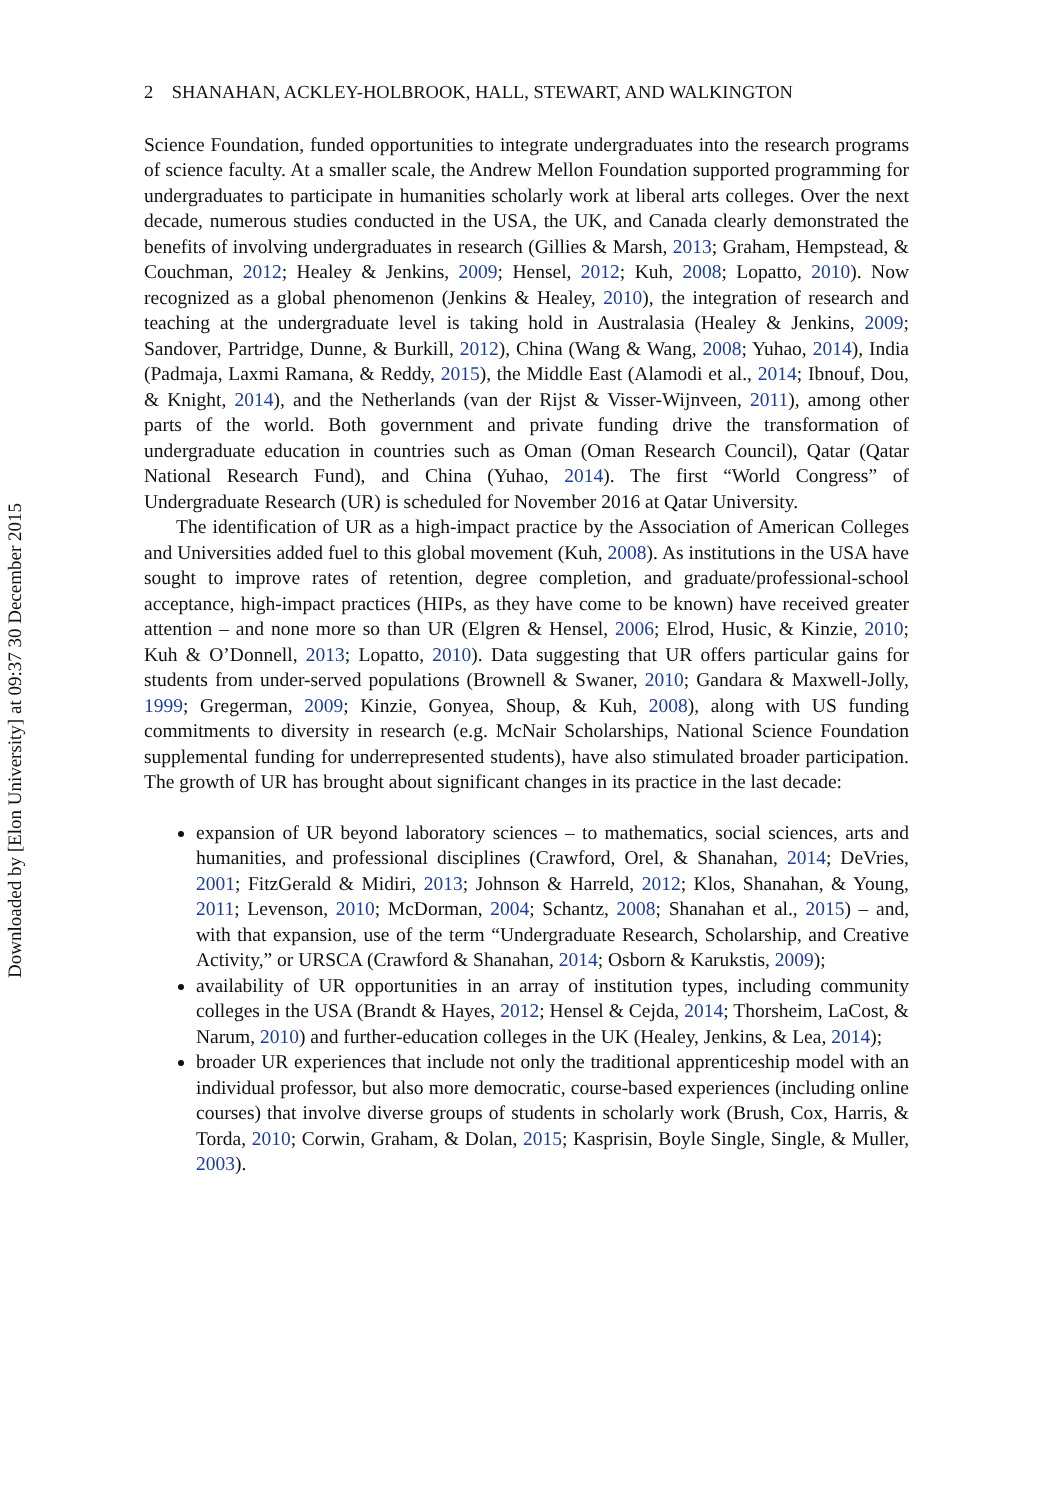Downloaded by [Elon University] at 09:37 30 December 2015
2 SHANAHAN, ACKLEY-HOLBROOK, HALL, STEWART, AND WALKINGTON
Science Foundation, funded opportunities to integrate undergraduates into the research programs of science faculty. At a smaller scale, the Andrew Mellon Foundation supported programming for undergraduates to participate in humanities scholarly work at liberal arts colleges. Over the next decade, numerous studies conducted in the USA, the UK, and Canada clearly demonstrated the benefits of involving undergraduates in research (Gillies & Marsh, 2013; Graham, Hempstead, & Couchman, 2012; Healey & Jenkins, 2009; Hensel, 2012; Kuh, 2008; Lopatto, 2010). Now recognized as a global phenomenon (Jenkins & Healey, 2010), the integration of research and teaching at the undergraduate level is taking hold in Australasia (Healey & Jenkins, 2009; Sandover, Partridge, Dunne, & Burkill, 2012), China (Wang & Wang, 2008; Yuhao, 2014), India (Padmaja, Laxmi Ramana, & Reddy, 2015), the Middle East (Alamodi et al., 2014; Ibnouf, Dou, & Knight, 2014), and the Netherlands (van der Rijst & Visser-Wijnveen, 2011), among other parts of the world. Both government and private funding drive the transformation of undergraduate education in countries such as Oman (Oman Research Council), Qatar (Qatar National Research Fund), and China (Yuhao, 2014). The first “World Congress” of Undergraduate Research (UR) is scheduled for November 2016 at Qatar University.
The identification of UR as a high-impact practice by the Association of American Colleges and Universities added fuel to this global movement (Kuh, 2008). As institutions in the USA have sought to improve rates of retention, degree completion, and graduate/professional-school acceptance, high-impact practices (HIPs, as they have come to be known) have received greater attention – and none more so than UR (Elgren & Hensel, 2006; Elrod, Husic, & Kinzie, 2010; Kuh & O’Donnell, 2013; Lopatto, 2010). Data suggesting that UR offers particular gains for students from under-served populations (Brownell & Swaner, 2010; Gandara & Maxwell-Jolly, 1999; Gregerman, 2009; Kinzie, Gonyea, Shoup, & Kuh, 2008), along with US funding commitments to diversity in research (e.g. McNair Scholarships, National Science Foundation supplemental funding for underrepresented students), have also stimulated broader participation. The growth of UR has brought about significant changes in its practice in the last decade:
expansion of UR beyond laboratory sciences – to mathematics, social sciences, arts and humanities, and professional disciplines (Crawford, Orel, & Shanahan, 2014; DeVries, 2001; FitzGerald & Midiri, 2013; Johnson & Harreld, 2012; Klos, Shanahan, & Young, 2011; Levenson, 2010; McDorman, 2004; Schantz, 2008; Shanahan et al., 2015) – and, with that expansion, use of the term “Undergraduate Research, Scholarship, and Creative Activity,” or URSCA (Crawford & Shanahan, 2014; Osborn & Karukstis, 2009);
availability of UR opportunities in an array of institution types, including community colleges in the USA (Brandt & Hayes, 2012; Hensel & Cejda, 2014; Thorsheim, LaCost, & Narum, 2010) and further-education colleges in the UK (Healey, Jenkins, & Lea, 2014);
broader UR experiences that include not only the traditional apprenticeship model with an individual professor, but also more democratic, course-based experiences (including online courses) that involve diverse groups of students in scholarly work (Brush, Cox, Harris, & Torda, 2010; Corwin, Graham, & Dolan, 2015; Kasprisin, Boyle Single, Single, & Muller, 2003).